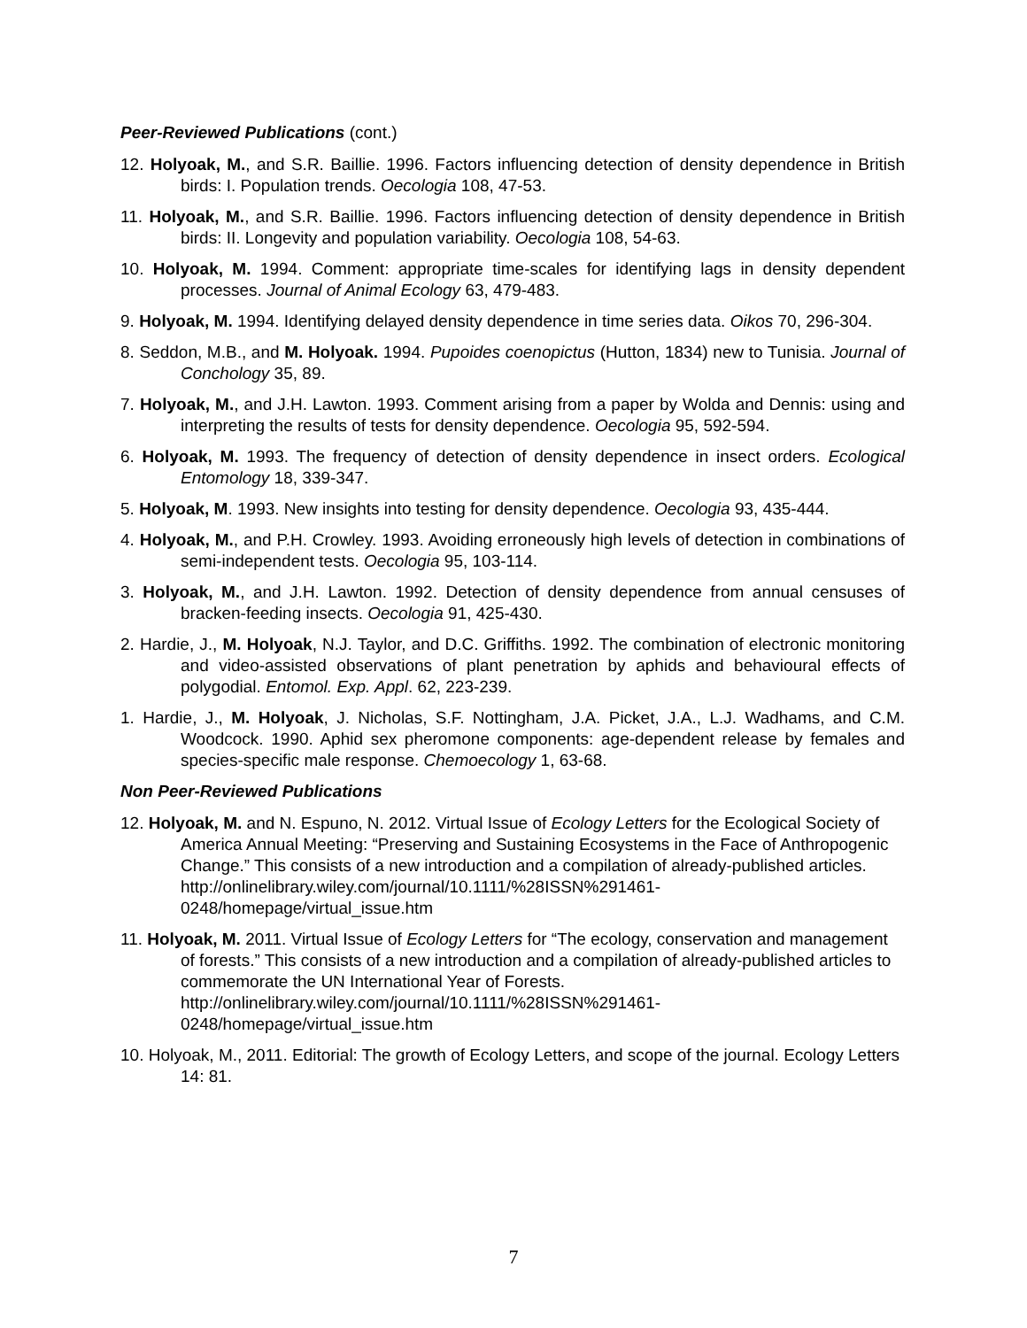Peer-Reviewed Publications (cont.)
12. Holyoak, M., and S.R. Baillie. 1996. Factors influencing detection of density dependence in British birds: I. Population trends. Oecologia 108, 47-53.
11. Holyoak, M., and S.R. Baillie. 1996. Factors influencing detection of density dependence in British birds: II. Longevity and population variability. Oecologia 108, 54-63.
10. Holyoak, M. 1994. Comment: appropriate time-scales for identifying lags in density dependent processes. Journal of Animal Ecology 63, 479-483.
9. Holyoak, M. 1994. Identifying delayed density dependence in time series data. Oikos 70, 296-304.
8. Seddon, M.B., and M. Holyoak. 1994. Pupoides coenopictus (Hutton, 1834) new to Tunisia. Journal of Conchology 35, 89.
7. Holyoak, M., and J.H. Lawton. 1993. Comment arising from a paper by Wolda and Dennis: using and interpreting the results of tests for density dependence. Oecologia 95, 592-594.
6. Holyoak, M. 1993. The frequency of detection of density dependence in insect orders. Ecological Entomology 18, 339-347.
5. Holyoak, M. 1993. New insights into testing for density dependence. Oecologia 93, 435-444.
4. Holyoak, M., and P.H. Crowley. 1993. Avoiding erroneously high levels of detection in combinations of semi-independent tests. Oecologia 95, 103-114.
3. Holyoak, M., and J.H. Lawton. 1992. Detection of density dependence from annual censuses of bracken-feeding insects. Oecologia 91, 425-430.
2. Hardie, J., M. Holyoak, N.J. Taylor, and D.C. Griffiths. 1992. The combination of electronic monitoring and video-assisted observations of plant penetration by aphids and behavioural effects of polygodial. Entomol. Exp. Appl. 62, 223-239.
1. Hardie, J., M. Holyoak, J. Nicholas, S.F. Nottingham, J.A. Picket, J.A., L.J. Wadhams, and C.M. Woodcock. 1990. Aphid sex pheromone components: age-dependent release by females and species-specific male response. Chemoecology 1, 63-68.
Non Peer-Reviewed Publications
12. Holyoak, M. and N. Espuno, N. 2012. Virtual Issue of Ecology Letters for the Ecological Society of America Annual Meeting: “Preserving and Sustaining Ecosystems in the Face of Anthropogenic Change.” This consists of a new introduction and a compilation of already-published articles.
http://onlinelibrary.wiley.com/journal/10.1111/%28ISSN%291461-0248/homepage/virtual_issue.htm
11. Holyoak, M. 2011. Virtual Issue of Ecology Letters for “The ecology, conservation and management of forests.” This consists of a new introduction and a compilation of already-published articles to commemorate the UN International Year of Forests. http://onlinelibrary.wiley.com/journal/10.1111/%28ISSN%291461-0248/homepage/virtual_issue.htm
10. Holyoak, M., 2011. Editorial: The growth of Ecology Letters, and scope of the journal. Ecology Letters 14: 81.
7